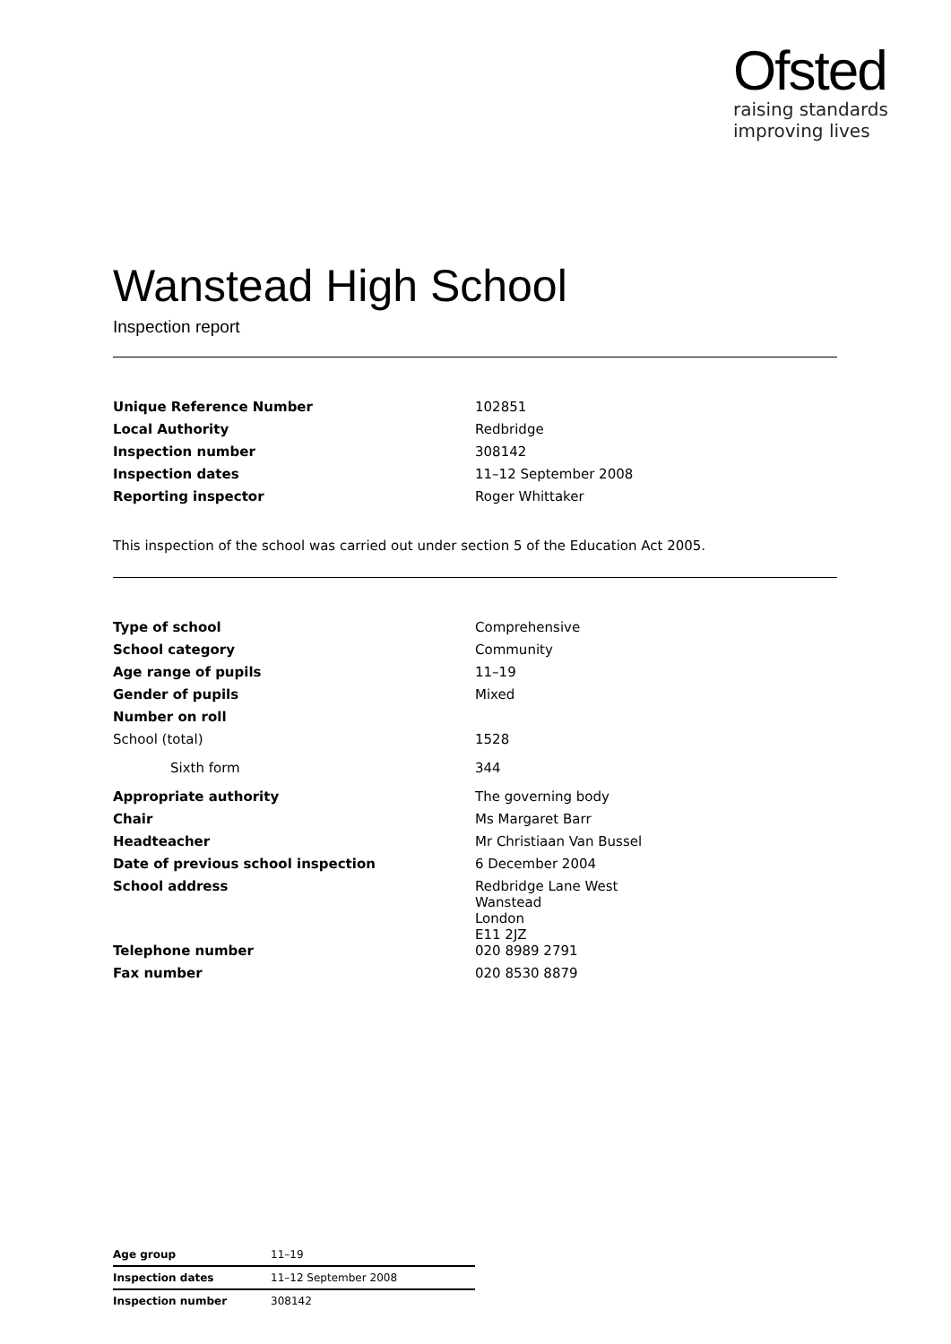Ofsted
raising standards
improving lives
Wanstead High School
Inspection report
| Unique Reference Number | 102851 |
| Local Authority | Redbridge |
| Inspection number | 308142 |
| Inspection dates | 11–12 September 2008 |
| Reporting inspector | Roger Whittaker |
This inspection of the school was carried out under section 5 of the Education Act 2005.
| Type of school | Comprehensive |
| School category | Community |
| Age range of pupils | 11–19 |
| Gender of pupils | Mixed |
| Number on roll | |
| School (total) | 1528 |
| Sixth form | 344 |
| Appropriate authority | The governing body |
| Chair | Ms Margaret Barr |
| Headteacher | Mr Christiaan Van Bussel |
| Date of previous school inspection | 6 December 2004 |
| School address | Redbridge Lane West Wanstead London E11 2JZ |
| Telephone number | 020 8989 2791 |
| Fax number | 020 8530 8879 |
| Age group | 11–19 |
| Inspection dates | 11–12 September 2008 |
| Inspection number | 308142 |